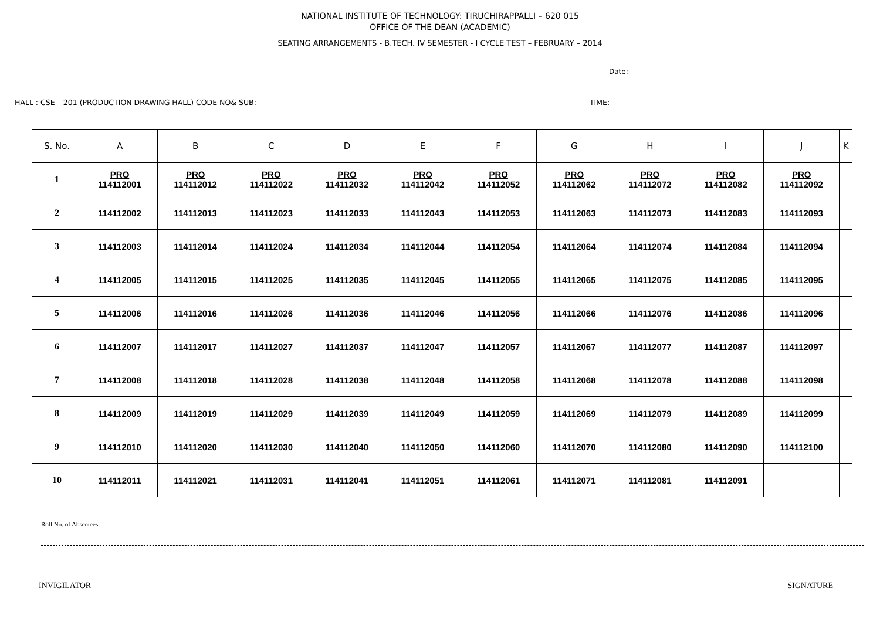NATIONAL INSTITUTE OF TECHNOLOGY: TIRUCHIRAPPALLI – 620 015
OFFICE OF THE DEAN (ACADEMIC)
SEATING ARRANGEMENTS - B.TECH. IV SEMESTER - I CYCLE TEST – FEBRUARY – 2014
Date:
HALL : CSE – 201 (PRODUCTION DRAWING HALL) CODE NO& SUB: TIME:
| S. No. | A | B | C | D | E | F | G | H | I | J | K |
| --- | --- | --- | --- | --- | --- | --- | --- | --- | --- | --- | --- |
| 1 | PRO 114112001 | PRO 114112012 | PRO 114112022 | PRO 114112032 | PRO 114112042 | PRO 114112052 | PRO 114112062 | PRO 114112072 | PRO 114112082 | PRO 114112092 | |
| 2 | 114112002 | 114112013 | 114112023 | 114112033 | 114112043 | 114112053 | 114112063 | 114112073 | 114112083 | 114112093 | |
| 3 | 114112003 | 114112014 | 114112024 | 114112034 | 114112044 | 114112054 | 114112064 | 114112074 | 114112084 | 114112094 | |
| 4 | 114112005 | 114112015 | 114112025 | 114112035 | 114112045 | 114112055 | 114112065 | 114112075 | 114112085 | 114112095 | |
| 5 | 114112006 | 114112016 | 114112026 | 114112036 | 114112046 | 114112056 | 114112066 | 114112076 | 114112086 | 114112096 | |
| 6 | 114112007 | 114112017 | 114112027 | 114112037 | 114112047 | 114112057 | 114112067 | 114112077 | 114112087 | 114112097 | |
| 7 | 114112008 | 114112018 | 114112028 | 114112038 | 114112048 | 114112058 | 114112068 | 114112078 | 114112088 | 114112098 | |
| 8 | 114112009 | 114112019 | 114112029 | 114112039 | 114112049 | 114112059 | 114112069 | 114112079 | 114112089 | 114112099 | |
| 9 | 114112010 | 114112020 | 114112030 | 114112040 | 114112050 | 114112060 | 114112070 | 114112080 | 114112090 | 114112100 | |
| 10 | 114112011 | 114112021 | 114112031 | 114112041 | 114112051 | 114112061 | 114112071 | 114112081 | 114112091 | | |
Roll No. of Absentees:------------------------------------------------------------------------------------------------------------------------------------------------------------------------------------------------------------------------------------------------------------------------------------------------------------------------------------------------------------------------------------
INVIGILATOR SIGNATURE